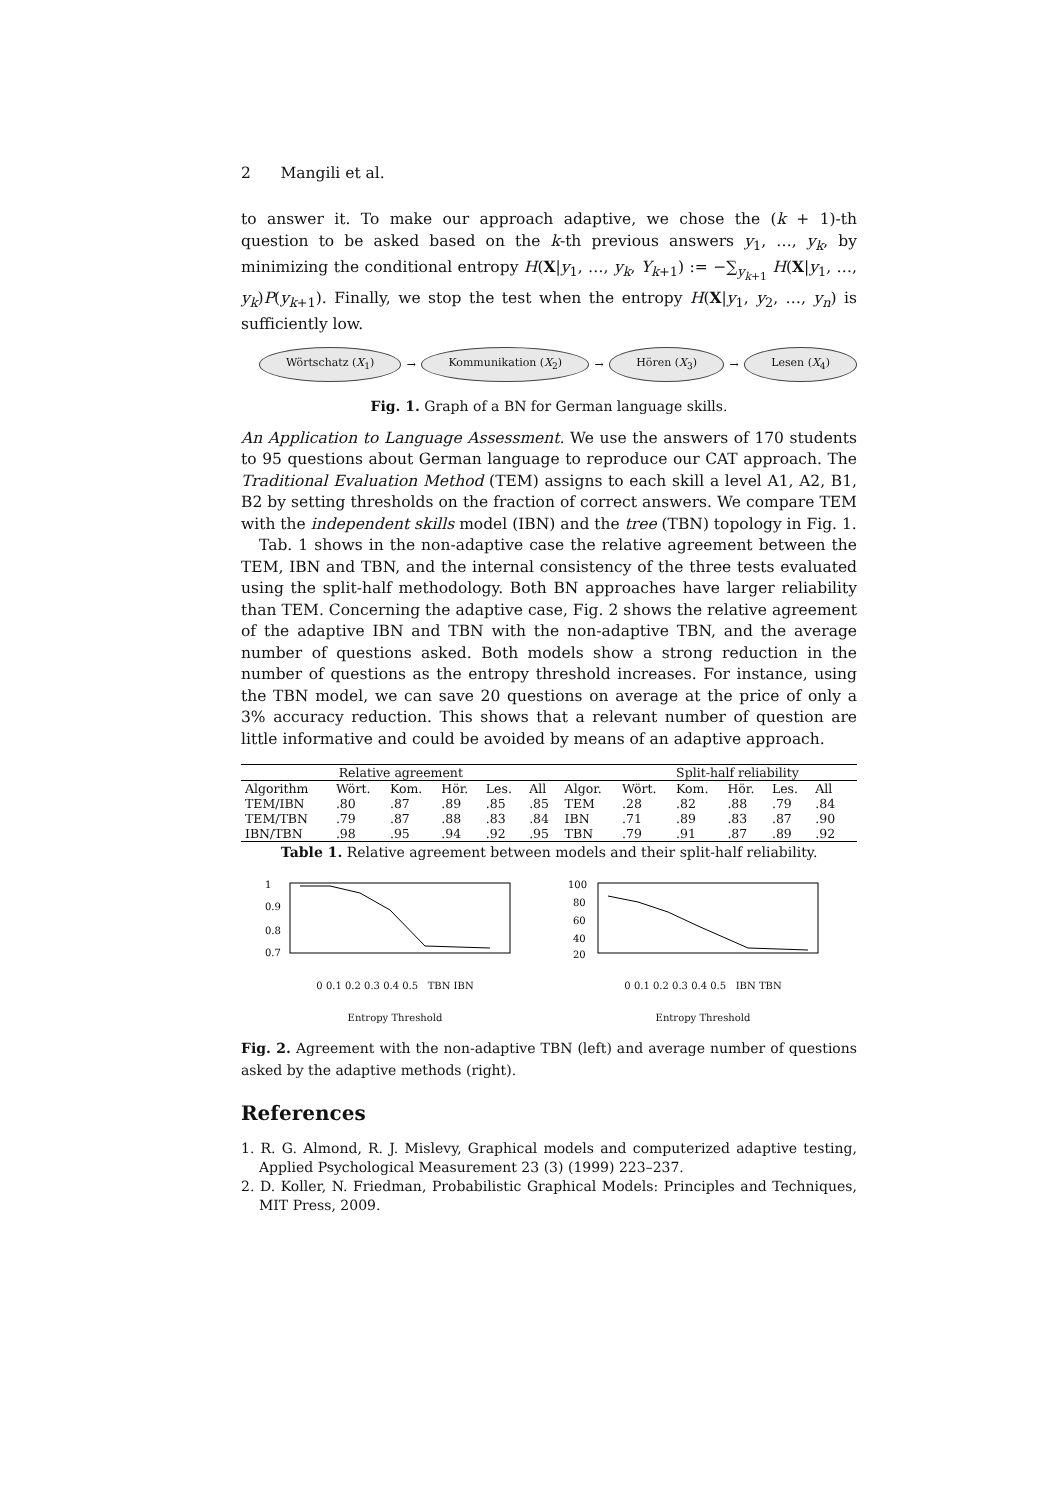2 Mangili et al.
to answer it. To make our approach adaptive, we chose the (k + 1)-th question to be asked based on the k-th previous answers y<sub>1</sub>, …, y<sub>k</sub>, by minimizing the conditional entropy H(X|y<sub>1</sub>, …, y<sub>k</sub>, Y<sub>k+1</sub>) := −∑<sub>y<sub>k+1</sub></sub> H(X|y<sub>1</sub>, …, y<sub>k</sub>)P(y<sub>k+1</sub>). Finally, we stop the test when the entropy H(X|y<sub>1</sub>, y<sub>2</sub>, …, y<sub>n</sub>) is sufficiently low.
Wörtschatz (X<sub>1</sub>) → Kommunikation (X<sub>2</sub>) → Hören (X<sub>3</sub>) → Lesen (X<sub>4</sub>)
Fig. 1. Graph of a BN for German language skills.
An Application to Language Assessment. We use the answers of 170 students to 95 questions about German language to reproduce our CAT approach. The Traditional Evaluation Method (TEM) assigns to each skill a level A1, A2, B1, B2 by setting thresholds on the fraction of correct answers. We compare TEM with the independent skills model (IBN) and the tree (TBN) topology in Fig. 1.
Tab. 1 shows in the non-adaptive case the relative agreement between the TEM, IBN and TBN, and the internal consistency of the three tests evaluated using the split-half methodology. Both BN approaches have larger reliability than TEM. Concerning the adaptive case, Fig. 2 shows the relative agreement of the adaptive IBN and TBN with the non-adaptive TBN, and the average number of questions asked. Both models show a strong reduction in the number of questions as the entropy threshold increases. For instance, using the TBN model, we can save 20 questions on average at the price of only a 3% accuracy reduction. This shows that a relevant number of question are little informative and could be avoided by means of an adaptive approach.
| Relative agreement | | | | | | | Split-half reliability | | | | | |
| --- | --- | --- | --- | --- | --- | --- | --- | --- | --- | --- | --- | --- |
| Algorithm | Wört. | Kom. | Hör. | Les. | All | Algor. | Wört. | Kom. | Hör. | Les. | All | |
| TEM/IBN | .80 | .87 | .89 | .85 | .85 | TEM | .28 | .82 | .88 | .79 | .84 | |
| TEM/TBN | .79 | .87 | .88 | .83 | .84 | IBN | .71 | .89 | .83 | .87 | .90 | |
| IBN/TBN | .98 | .95 | .94 | .92 | .95 | TBN | .79 | .91 | .87 | .89 | .92 | |
Table 1. Relative agreement between models and their split-half reliability.
1
0.9
0.8
0.7
0 0.1 0.2 0.3 0.4 0.5 TBN IBN
Entropy Threshold
100
80
60
40
20
0 0.1 0.2 0.3 0.4 0.5 IBN TBN
Entropy Threshold
Fig. 2. Agreement with the non-adaptive TBN (left) and average number of questions asked by the adaptive methods (right).
References
1. R. G. Almond, R. J. Mislevy, Graphical models and computerized adaptive testing, Applied Psychological Measurement 23 (3) (1999) 223–237.
2. D. Koller, N. Friedman, Probabilistic Graphical Models: Principles and Techniques, MIT Press, 2009.